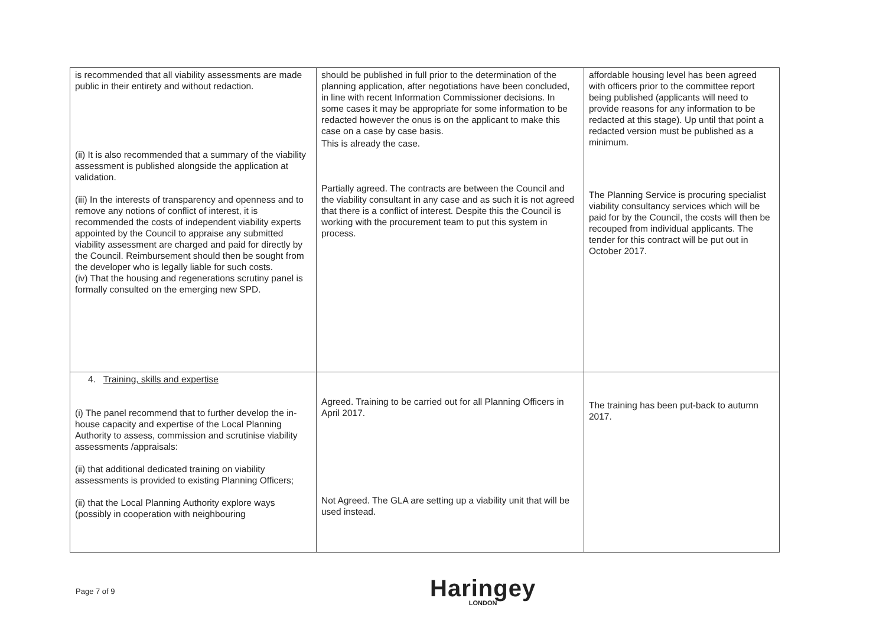| is recommended that all viability assessments are made public in their entirety and without redaction. (ii) It is also recommended that a summary of the viability assessment is published alongside the application at validation. (iii) In the interests of transparency and openness and to remove any notions of conflict of interest, it is recommended the costs of independent viability experts appointed by the Council to appraise any submitted viability assessment are charged and paid for directly by the Council. Reimbursement should then be sought from the developer who is legally liable for such costs. (iv) That the housing and regenerations scrutiny panel is formally consulted on the emerging new SPD. | should be published in full prior to the determination of the planning application, after negotiations have been concluded, in line with recent Information Commissioner decisions. In some cases it may be appropriate for some information to be redacted however the onus is on the applicant to make this case on a case by case basis. This is already the case. Partially agreed. The contracts are between the Council and the viability consultant in any case and as such it is not agreed that there is a conflict of interest. Despite this the Council is working with the procurement team to put this system in process. | affordable housing level has been agreed with officers prior to the committee report being published (applicants will need to provide reasons for any information to be redacted at this stage). Up until that point a redacted version must be published as a minimum. The Planning Service is procuring specialist viability consultancy services which will be paid for by the Council, the costs will then be recouped from individual applicants. The tender for this contract will be put out in October 2017. |
| 4. Training, skills and expertise (i) The panel recommend that to further develop the in-house capacity and expertise of the Local Planning Authority to assess, commission and scrutinise viability assessments /appraisals: (ii) that additional dedicated training on viability assessments is provided to existing Planning Officers; (ii) that the Local Planning Authority explore ways (possibly in cooperation with neighbouring | Agreed. Training to be carried out for all Planning Officers in April 2017. Not Agreed. The GLA are setting up a viability unit that will be used instead. | The training has been put-back to autumn 2017. |
Page 7 of 9
Haringey
LONDON